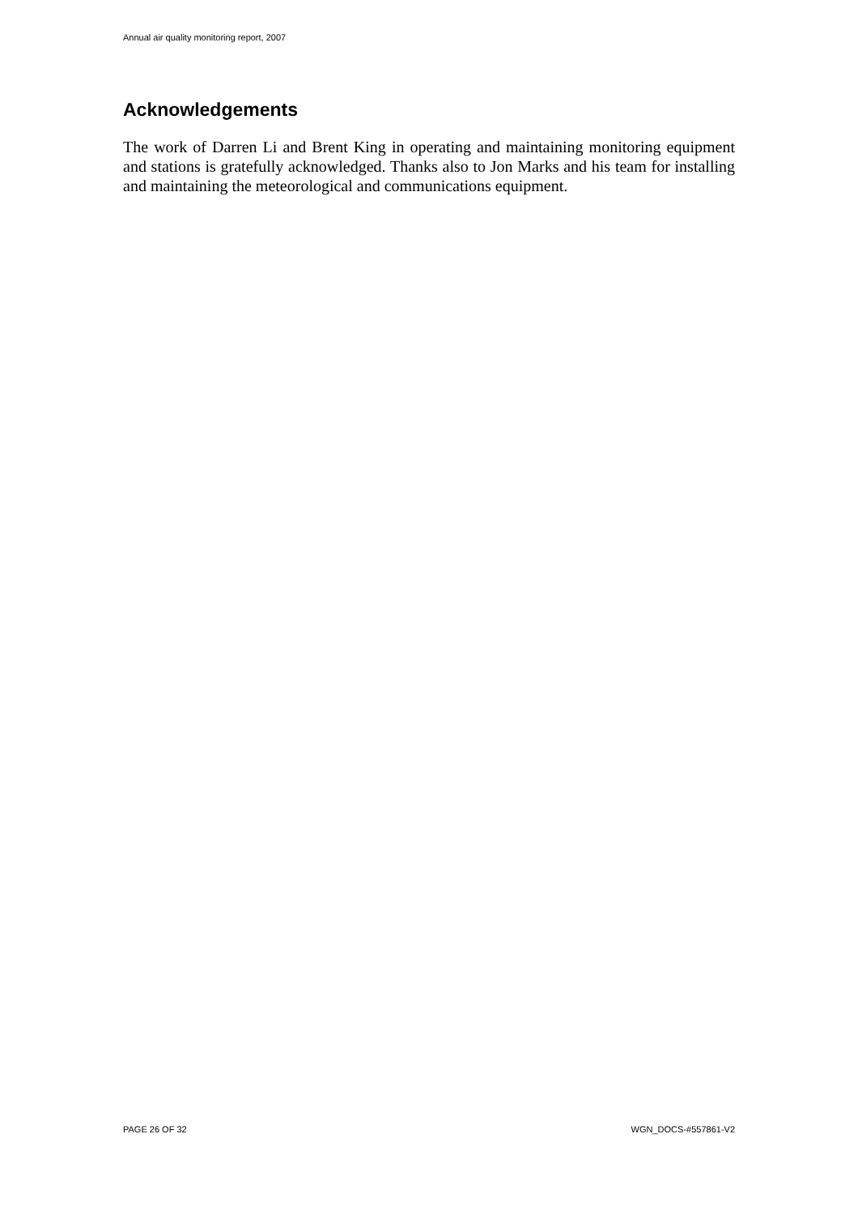Annual air quality monitoring report, 2007
Acknowledgements
The work of Darren Li and Brent King in operating and maintaining monitoring equipment and stations is gratefully acknowledged. Thanks also to Jon Marks and his team for installing and maintaining the meteorological and communications equipment.
PAGE 26 OF 32 WGN_DOCS-#557861-V2